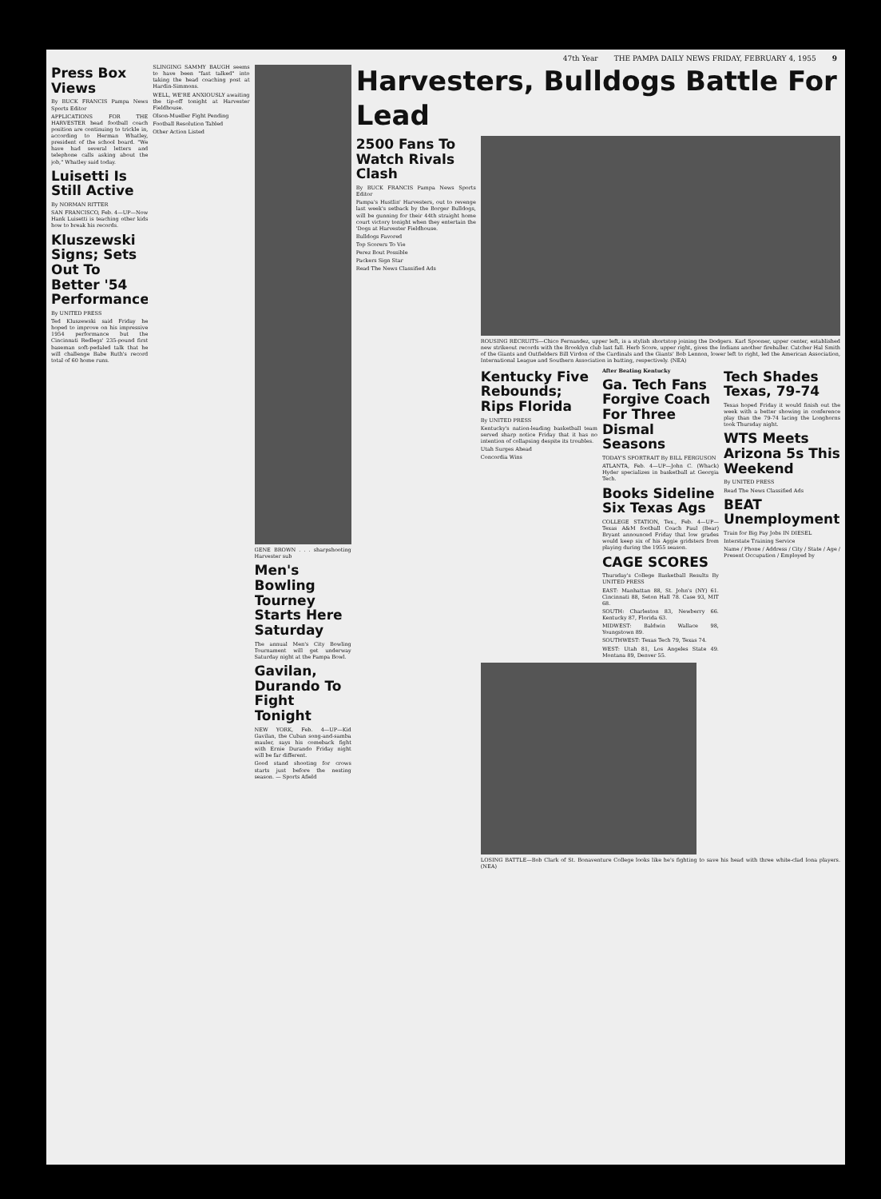47th Year THE PAMPA DAILY NEWS FRIDAY, FEBRUARY 4, 1955 9
Press Box Views
By BUCK FRANCIS Pampa News Sports Editor
APPLICATIONS FOR THE HARVESTER head football coach position are continuing to trickle in, according to Herman Whatley, president of the school board. "We have had several letters and telephone calls asking about the job," Whatley said today.
Luisetti Is Still Active
By NORMAN RITTER
SAN FRANCISCO, Feb. 4—UP—Now Hank Luisetti is teaching other kids how to break his records.
Kluszewski Signs; Sets Out To Better '54 Performance
By UNITED PRESS
Ted Kluszewski said Friday he hoped to improve on his impressive 1954 performance but the Cincinnati Redlegs' 235-pound first baseman soft-pedaled talk that he will challenge Babe Ruth's record total of 60 home runs.
SLINGING SAMMY BAUGH seems to have been "fast talked" into taking the head coaching post at Hardin-Simmons.
WELL, WE'RE ANXIOUSLY awaiting the tip-off tonight at Harvester Fieldhouse.
Olson-Mueller Fight Pending
Football Resolution Tabled
Other Action Listed
GENE BROWN . . . sharpshooting Harvester sub
Men's Bowling Tourney Starts Here Saturday
The annual Men's City Bowling Tournament will get underway Saturday night at the Pampa Bowl.
Gavilan, Durando To Fight Tonight
NEW YORK, Feb. 4—UP—Kid Gavilan, the Cuban song-and-samba mauler, says his comeback fight with Ernie Durando Friday night will be far different.
Good stand shooting for crows starts just before the nesting season. — Sports Afield
Harvesters, Bulldogs Battle For Lead
2500 Fans To Watch Rivals Clash
By BUCK FRANCIS Pampa News Sports Editor
Pampa's Hustlin' Harvesters, out to revenge last week's setback by the Borger Bulldogs, will be gunning for their 44th straight home court victory tonight when they entertain the 'Dogs at Harvester Fieldhouse.
Bulldogs Favored
Top Scorers To Vie
Perez Bout Possible
Packers Sign Star
Read The News Classified Ads
ROUSING RECRUITS—Chico Fernandez, upper left, is a stylish shortstop joining the Dodgers. Karl Spooner, upper center, established new strikeout records with the Brooklyn club last fall. Herb Score, upper right, gives the Indians another fireballer. Catcher Hal Smith of the Giants and Outfielders Bill Virdon of the Cardinals and the Giants' Bob Lennon, lower left to right, led the American Association, International League and Southern Association in batting, respectively. (NEA)
Kentucky Five Rebounds; Rips Florida
By UNITED PRESS
Kentucky's nation-leading basketball team served sharp notice Friday that it has no intention of collapsing despite its troubles.
Utah Surges Ahead
Concordia Wins
After Beating Kentucky
Ga. Tech Fans Forgive Coach For Three Dismal Seasons
TODAY'S SPORTRAIT By BILL FERGUSON
ATLANTA, Feb. 4—UP—John C. (Whack) Hyder specializes in basketball at Georgia Tech.
Books Sideline Six Texas Ags
COLLEGE STATION, Tex., Feb. 4—UP—Texas A&M football Coach Paul (Bear) Bryant announced Friday that low grades would keep six of his Aggie gridsters from playing during the 1955 season.
CAGE SCORES
Thursday's College Basketball Results By UNITED PRESS
EAST: Manhattan 88, St. John's (NY) 61. Cincinnati 88, Seton Hall 78. Case 93, MIT 68.
SOUTH: Charleston 83, Newberry 66. Kentucky 87, Florida 63.
MIDWEST: Baldwin Wallace 98, Youngstown 89.
SOUTHWEST: Texas Tech 79, Texas 74.
WEST: Utah 81, Los Angeles State 49. Montana 89, Denver 55.
Tech Shades Texas, 79-74
Texas hoped Friday it would finish out the week with a better showing in conference play than the 79-74 lacing the Longhorns took Thursday night.
WTS Meets Arizona 5s This Weekend
By UNITED PRESS
Read The News Classified Ads
BEAT Unemployment
Train for Big Pay Jobs IN DIESEL
Interstate Training Service
Name / Phone / Address / City / State / Age / Present Occupation / Employed by
LOSING BATTLE—Bob Clark of St. Bonaventure College looks like he's fighting to save his head with three white-clad Iona players. (NEA)